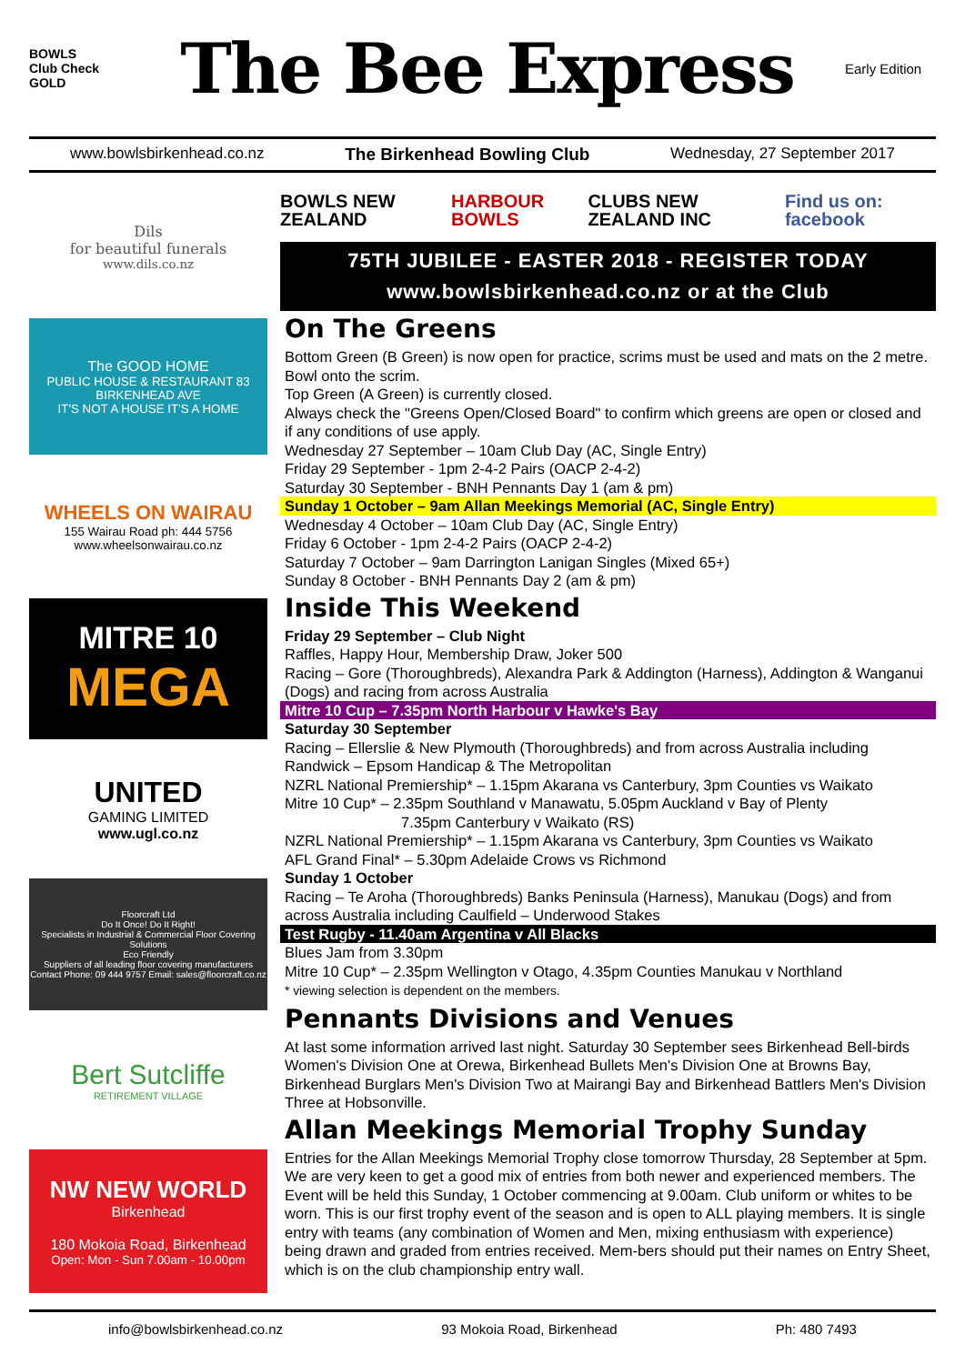BOWLS
Club Check
GOLD
The Bee Express
Early Edition
www.bowlsbirkenhead.co.nz The Birkenhead Bowling Club Wednesday, 27 September 2017
Dils
for beautiful funerals
www.dils.co.nz
The GOOD HOME
PUBLIC HOUSE & RESTAURANT 83 BIRKENHEAD AVE
IT'S NOT A HOUSE IT'S A HOME
WHEELS ON WAIRAU
155 Wairau Road ph: 444 5756
www.wheelsonwairau.co.nz
MITRE 10
MEGA
UNITED
GAMING LIMITED
www.ugl.co.nz
Floorcraft Ltd
Do It Once! Do It Right!
Specialists in Industrial & Commercial Floor Covering Solutions
Eco Friendly
Suppliers of all leading floor covering manufacturers
Contact Phone: 09 444 9757 Email: sales@floorcraft.co.nz
Bert Sutcliffe
RETIREMENT VILLAGE
NW NEW WORLD
Birkenhead
180 Mokoia Road, Birkenhead
Open: Mon - Sun 7.00am - 10.00pm
BOWLS NEW ZEALAND HARBOUR BOWLS CLUBS NEW ZEALAND INC Find us on: facebook
75TH JUBILEE - EASTER 2018 - REGISTER TODAY
www.bowlsbirkenhead.co.nz or at the Club
On The Greens
Bottom Green (B Green) is now open for practice, scrims must be used and mats on the 2 metre. Bowl onto the scrim.
Top Green (A Green) is currently closed.
Always check the "Greens Open/Closed Board" to confirm which greens are open or closed and if any conditions of use apply.
Wednesday 27 September – 10am Club Day (AC, Single Entry)
Friday 29 September - 1pm 2-4-2 Pairs (OACP 2-4-2)
Saturday 30 September - BNH Pennants Day 1 (am & pm)
Sunday 1 October – 9am Allan Meekings Memorial (AC, Single Entry)
Wednesday 4 October – 10am Club Day (AC, Single Entry)
Friday 6 October - 1pm 2-4-2 Pairs (OACP 2-4-2)
Saturday 7 October – 9am Darrington Lanigan Singles (Mixed 65+)
Sunday 8 October - BNH Pennants Day 2 (am & pm)
Inside This Weekend
Friday 29 September – Club Night
Raffles, Happy Hour, Membership Draw, Joker 500
Racing – Gore (Thoroughbreds), Alexandra Park & Addington (Harness), Addington & Wanganui (Dogs) and racing from across Australia
Mitre 10 Cup – 7.35pm North Harbour v Hawke's Bay
Saturday 30 September
Racing – Ellerslie & New Plymouth (Thoroughbreds) and from across Australia including Randwick – Epsom Handicap & The Metropolitan
NZRL National Premiership* – 1.15pm Akarana vs Canterbury, 3pm Counties vs Waikato
Mitre 10 Cup* – 2.35pm Southland v Manawatu, 5.05pm Auckland v Bay of Plenty
7.35pm Canterbury v Waikato (RS)
NZRL National Premiership* – 1.15pm Akarana vs Canterbury, 3pm Counties vs Waikato
AFL Grand Final* – 5.30pm Adelaide Crows vs Richmond
Sunday 1 October
Racing – Te Aroha (Thoroughbreds) Banks Peninsula (Harness), Manukau (Dogs) and from across Australia including Caulfield – Underwood Stakes
Test Rugby - 11.40am Argentina v All Blacks
Blues Jam from 3.30pm
Mitre 10 Cup* – 2.35pm Wellington v Otago, 4.35pm Counties Manukau v Northland
* viewing selection is dependent on the members.
Pennants Divisions and Venues
At last some information arrived last night. Saturday 30 September sees Birkenhead Bell-birds Women's Division One at Orewa, Birkenhead Bullets Men's Division One at Browns Bay, Birkenhead Burglars Men's Division Two at Mairangi Bay and Birkenhead Battlers Men's Division Three at Hobsonville.
Allan Meekings Memorial Trophy Sunday
Entries for the Allan Meekings Memorial Trophy close tomorrow Thursday, 28 September at 5pm. We are very keen to get a good mix of entries from both newer and experienced members. The Event will be held this Sunday, 1 October commencing at 9.00am. Club uniform or whites to be worn. This is our first trophy event of the season and is open to ALL playing members. It is single entry with teams (any combination of Women and Men, mixing enthusiasm with experience) being drawn and graded from entries received. Mem-bers should put their names on Entry Sheet, which is on the club championship entry wall.
info@bowlsbirkenhead.co.nz 93 Mokoia Road, Birkenhead Ph: 480 7493